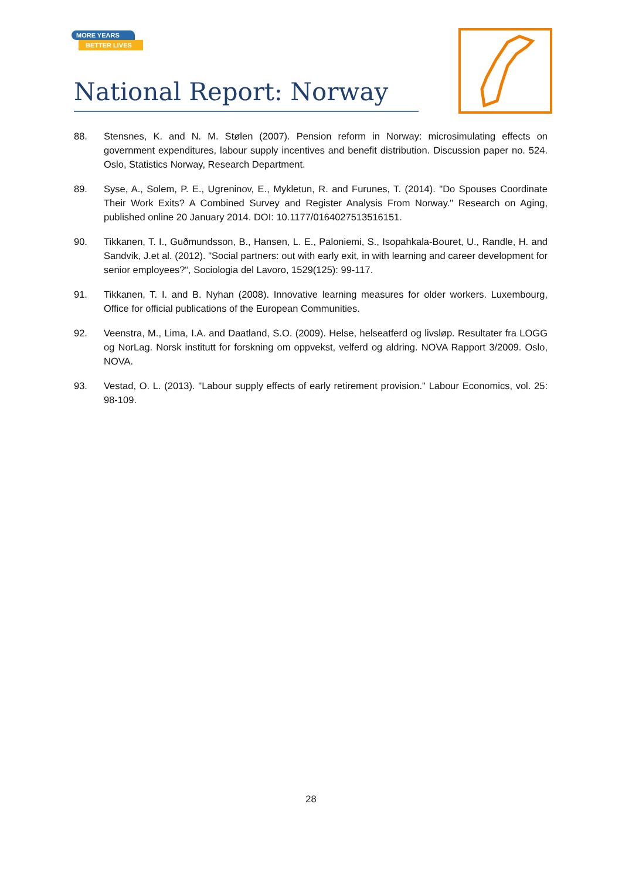MORE YEARS
BETTER LIVES
National Report: Norway
88. Stensnes, K. and N. M. Stølen (2007). Pension reform in Norway: microsimulating effects on government expenditures, labour supply incentives and benefit distribution. Discussion paper no. 524. Oslo, Statistics Norway, Research Department.
89. Syse, A., Solem, P. E., Ugreninov, E., Mykletun, R. and Furunes, T. (2014). "Do Spouses Coordinate Their Work Exits? A Combined Survey and Register Analysis From Norway." Research on Aging, published online 20 January 2014. DOI: 10.1177/0164027513516151.
90. Tikkanen, T. I., Guðmundsson, B., Hansen, L. E., Paloniemi, S., Isopahkala-Bouret, U., Randle, H. and Sandvik, J.et al. (2012). "Social partners: out with early exit, in with learning and career development for senior employees?“, Sociologia del Lavoro, 1529(125): 99-117.
91. Tikkanen, T. I. and B. Nyhan (2008). Innovative learning measures for older workers. Luxembourg, Office for official publications of the European Communities.
92. Veenstra, M., Lima, I.A. and Daatland, S.O. (2009). Helse, helseatferd og livsløp. Resultater fra LOGG og NorLag. Norsk institutt for forskning om oppvekst, velferd og aldring. NOVA Rapport 3/2009. Oslo, NOVA.
93. Vestad, O. L. (2013). "Labour supply effects of early retirement provision." Labour Economics, vol. 25: 98-109.
28